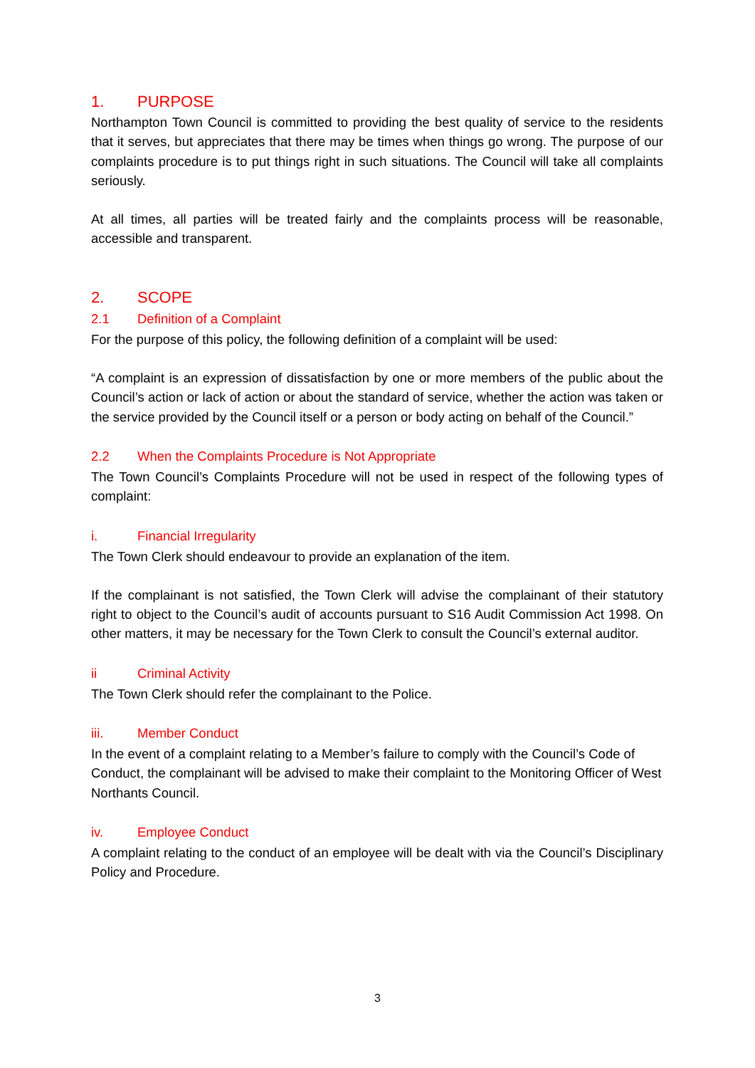1. PURPOSE
Northampton Town Council is committed to providing the best quality of service to the residents that it serves, but appreciates that there may be times when things go wrong. The purpose of our complaints procedure is to put things right in such situations. The Council will take all complaints seriously.
At all times, all parties will be treated fairly and the complaints process will be reasonable, accessible and transparent.
2. SCOPE
2.1 Definition of a Complaint
For the purpose of this policy, the following definition of a complaint will be used:
“A complaint is an expression of dissatisfaction by one or more members of the public about the Council’s action or lack of action or about the standard of service, whether the action was taken or the service provided by the Council itself or a person or body acting on behalf of the Council.”
2.2 When the Complaints Procedure is Not Appropriate
The Town Council’s Complaints Procedure will not be used in respect of the following types of complaint:
i. Financial Irregularity
The Town Clerk should endeavour to provide an explanation of the item.
If the complainant is not satisfied, the Town Clerk will advise the complainant of their statutory right to object to the Council’s audit of accounts pursuant to S16 Audit Commission Act 1998. On other matters, it may be necessary for the Town Clerk to consult the Council’s external auditor.
ii Criminal Activity
The Town Clerk should refer the complainant to the Police.
iii. Member Conduct
In the event of a complaint relating to a Member’s failure to comply with the Council’s Code of Conduct, the complainant will be advised to make their complaint to the Monitoring Officer of West Northants Council.
iv. Employee Conduct
A complaint relating to the conduct of an employee will be dealt with via the Council’s Disciplinary Policy and Procedure.
3